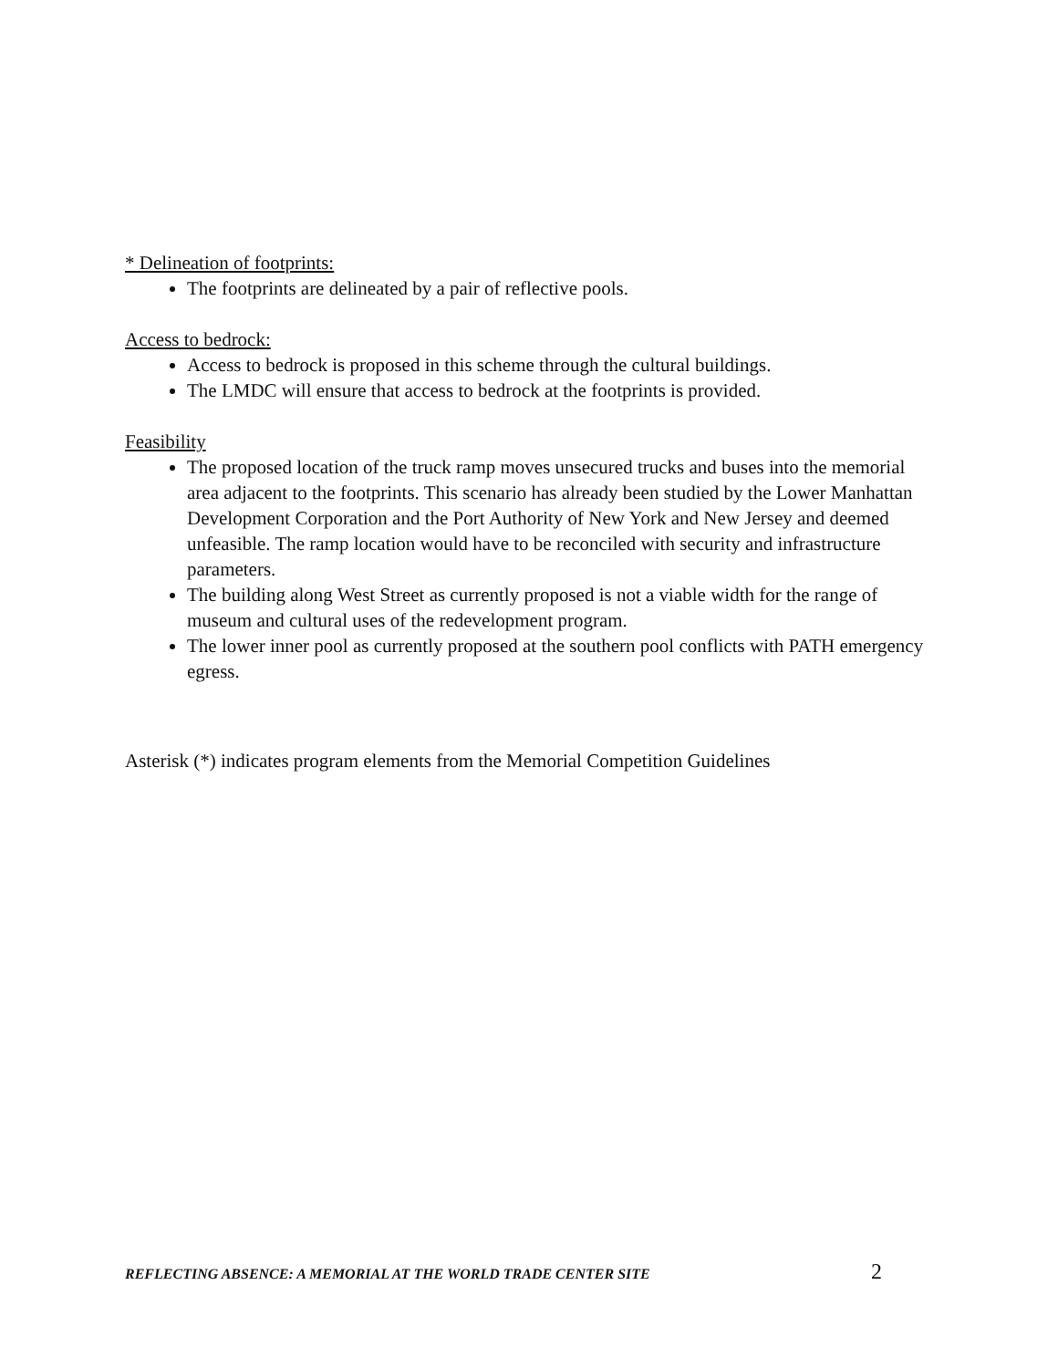* Delineation of footprints:
The footprints are delineated by a pair of reflective pools.
Access to bedrock:
Access to bedrock is proposed in this scheme through the cultural buildings.
The LMDC will ensure that access to bedrock at the footprints is provided.
Feasibility
The proposed location of the truck ramp moves unsecured trucks and buses into the memorial area adjacent to the footprints. This scenario has already been studied by the Lower Manhattan Development Corporation and the Port Authority of New York and New Jersey and deemed unfeasible. The ramp location would have to be reconciled with security and infrastructure parameters.
The building along West Street as currently proposed is not a viable width for the range of museum and cultural uses of the redevelopment program.
The lower inner pool as currently proposed at the southern pool conflicts with PATH emergency egress.
Asterisk (*) indicates program elements from the Memorial Competition Guidelines
REFLECTING ABSENCE: A MEMORIAL AT THE WORLD TRADE CENTER SITE 2